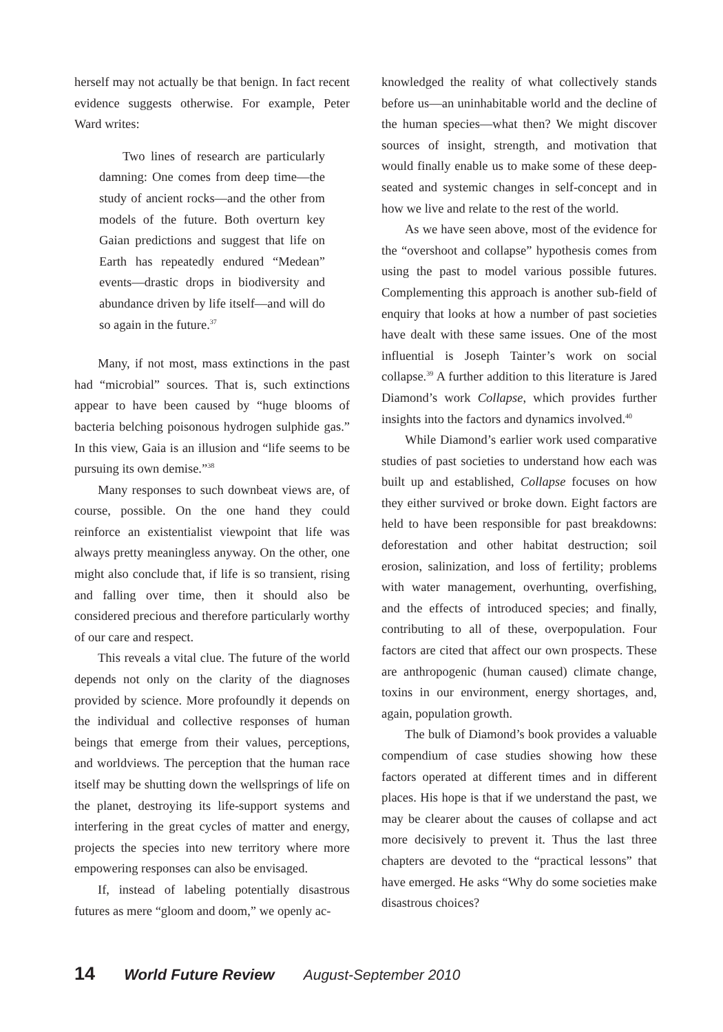herself may not actually be that benign. In fact recent evidence suggests otherwise. For example, Peter Ward writes:
Two lines of research are particularly damning: One comes from deep time—the study of ancient rocks—and the other from models of the future. Both overturn key Gaian predictions and suggest that life on Earth has repeatedly endured “Medean” events—drastic drops in biodiversity and abundance driven by life itself—and will do so again in the future.<sup>37</sup>
Many, if not most, mass extinctions in the past had “microbial” sources. That is, such extinctions appear to have been caused by “huge blooms of bacteria belching poisonous hydrogen sulphide gas.” In this view, Gaia is an illusion and “life seems to be pursuing its own demise.”<sup>38</sup>
Many responses to such downbeat views are, of course, possible. On the one hand they could reinforce an existentialist viewpoint that life was always pretty meaningless anyway. On the other, one might also conclude that, if life is so transient, rising and falling over time, then it should also be considered precious and therefore particularly worthy of our care and respect.
This reveals a vital clue. The future of the world depends not only on the clarity of the diagnoses provided by science. More profoundly it depends on the individual and collective responses of human beings that emerge from their values, perceptions, and worldviews. The perception that the human race itself may be shutting down the wellsprings of life on the planet, destroying its life-support systems and interfering in the great cycles of matter and energy, projects the species into new territory where more empowering responses can also be envisaged.
If, instead of labeling potentially disastrous futures as mere “gloom and doom,” we openly ac-
knowledged the reality of what collectively stands before us—an uninhabitable world and the decline of the human species—what then? We might discover sources of insight, strength, and motivation that would finally enable us to make some of these deep-seated and systemic changes in self-concept and in how we live and relate to the rest of the world.
As we have seen above, most of the evidence for the “overshoot and collapse” hypothesis comes from using the past to model various possible futures. Complementing this approach is another sub-field of enquiry that looks at how a number of past societies have dealt with these same issues. One of the most influential is Joseph Tainter’s work on social collapse.<sup>39</sup> A further addition to this literature is Jared Diamond’s work Collapse, which provides further insights into the factors and dynamics involved.<sup>40</sup>
While Diamond’s earlier work used comparative studies of past societies to understand how each was built up and established, Collapse focuses on how they either survived or broke down. Eight factors are held to have been responsible for past breakdowns: deforestation and other habitat destruction; soil erosion, salinization, and loss of fertility; problems with water management, overhunting, overfishing, and the effects of introduced species; and finally, contributing to all of these, overpopulation. Four factors are cited that affect our own prospects. These are anthropogenic (human caused) climate change, toxins in our environment, energy shortages, and, again, population growth.
The bulk of Diamond’s book provides a valuable compendium of case studies showing how these factors operated at different times and in different places. His hope is that if we understand the past, we may be clearer about the causes of collapse and act more decisively to prevent it. Thus the last three chapters are devoted to the “practical lessons” that have emerged. He asks “Why do some societies make disastrous choices?
14 World Future Review August-September 2010